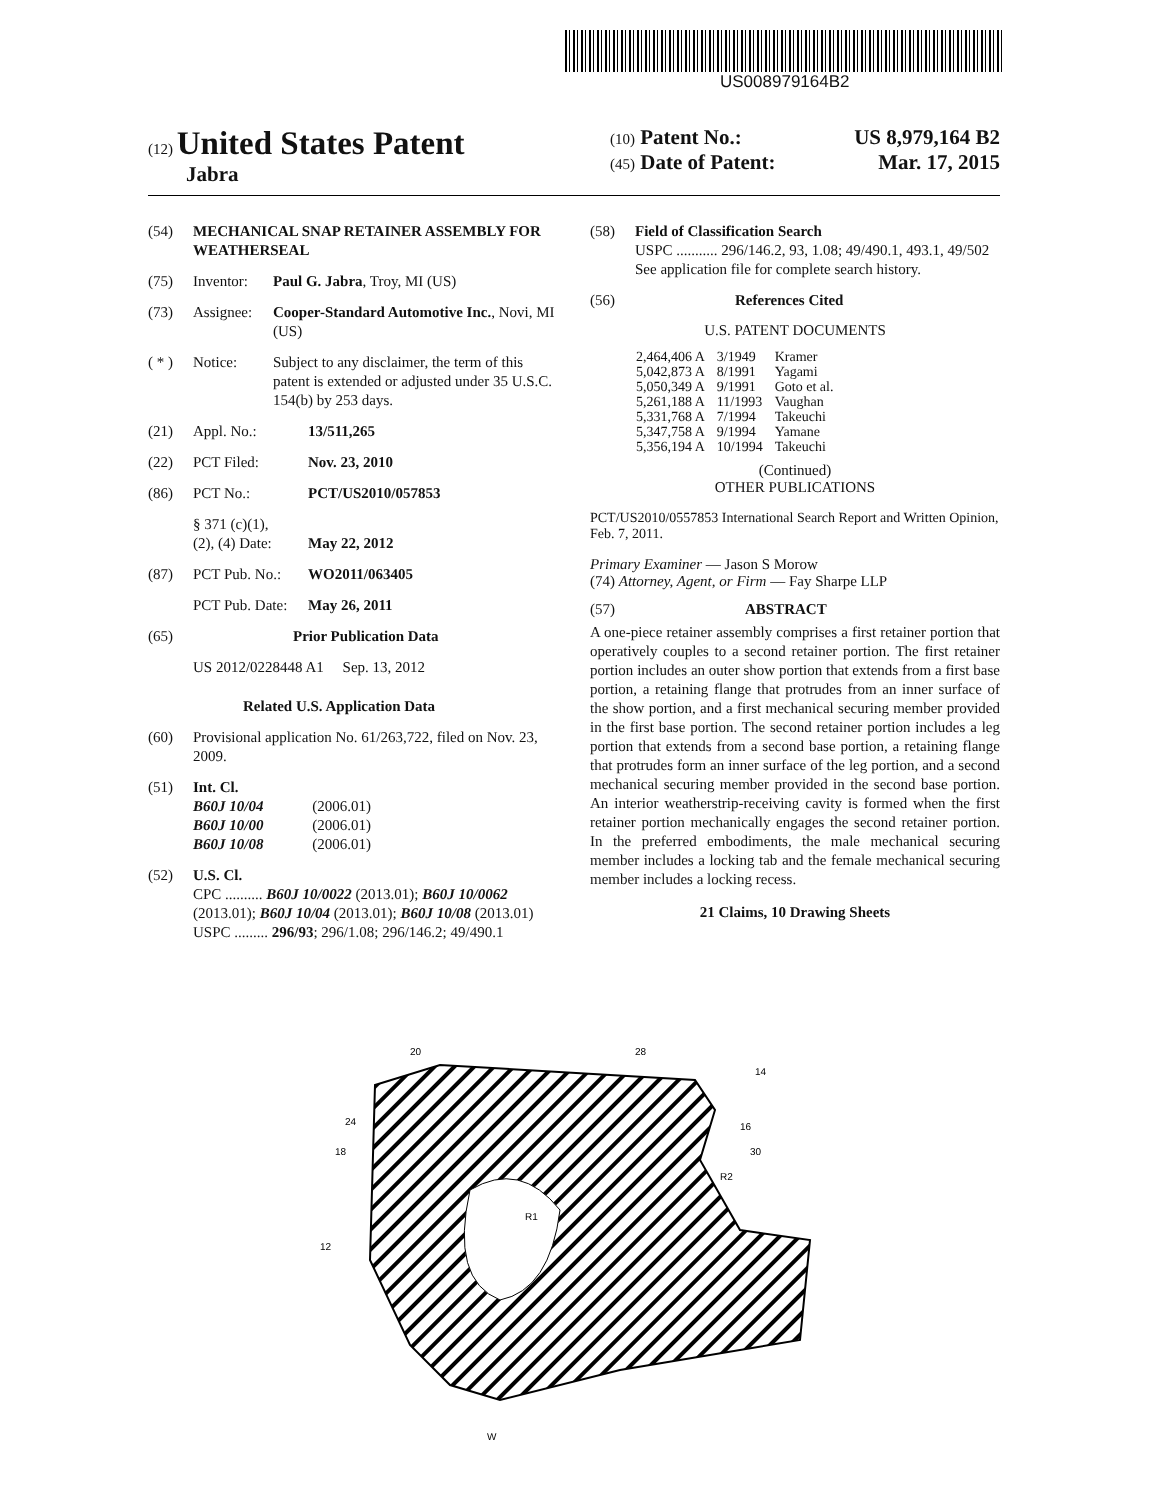US008979164B2
(12) United States Patent
Jabra
(10) Patent No.: US 8,979,164 B2
(45) Date of Patent: Mar. 17, 2015
(54) MECHANICAL SNAP RETAINER ASSEMBLY FOR WEATHERSEAL
(75) Inventor: Paul G. Jabra, Troy, MI (US)
(73) Assignee: Cooper-Standard Automotive Inc., Novi, MI (US)
( * ) Notice: Subject to any disclaimer, the term of this patent is extended or adjusted under 35 U.S.C. 154(b) by 253 days.
(21) Appl. No.: 13/511,265
(22) PCT Filed: Nov. 23, 2010
(86) PCT No.: PCT/US2010/057853
§ 371 (c)(1),
(2), (4) Date: May 22, 2012
(87) PCT Pub. No.: WO2011/063405
PCT Pub. Date: May 26, 2011
(65) Prior Publication Data
US 2012/0228448 A1 Sep. 13, 2012
Related U.S. Application Data
(60) Provisional application No. 61/263,722, filed on Nov. 23, 2009.
(51) Int. Cl.
B60J 10/04 (2006.01)
B60J 10/00 (2006.01)
B60J 10/08 (2006.01)
(52) U.S. Cl.
CPC .......... B60J 10/0022 (2013.01); B60J 10/0062 (2013.01); B60J 10/04 (2013.01); B60J 10/08 (2013.01)
USPC ......... 296/93; 296/1.08; 296/146.2; 49/490.1
(58) Field of Classification Search
USPC ........... 296/146.2, 93, 1.08; 49/490.1, 493.1, 49/502
See application file for complete search history.
(56) References Cited
U.S. PATENT DOCUMENTS
| 2,464,406 A | 3/1949 | Kramer |
| 5,042,873 A | 8/1991 | Yagami |
| 5,050,349 A | 9/1991 | Goto et al. |
| 5,261,188 A | 11/1993 | Vaughan |
| 5,331,768 A | 7/1994 | Takeuchi |
| 5,347,758 A | 9/1994 | Yamane |
| 5,356,194 A | 10/1994 | Takeuchi |
(Continued)
OTHER PUBLICATIONS
PCT/US2010/0557853 International Search Report and Written Opinion, Feb. 7, 2011.
Primary Examiner — Jason S Morow
(74) Attorney, Agent, or Firm — Fay Sharpe LLP
(57) ABSTRACT
A one-piece retainer assembly comprises a first retainer portion that operatively couples to a second retainer portion. The first retainer portion includes an outer show portion that extends from a first base portion, a retaining flange that protrudes from an inner surface of the show portion, and a first mechanical securing member provided in the first base portion. The second retainer portion includes a leg portion that extends from a second base portion, a retaining flange that protrudes form an inner surface of the leg portion, and a second mechanical securing member provided in the second base portion. An interior weatherstrip-receiving cavity is formed when the first retainer portion mechanically engages the second retainer portion. In the preferred embodiments, the male mechanical securing member includes a locking tab and the female mechanical securing member includes a locking recess.
21 Claims, 10 Drawing Sheets
20
28
14
16
30
R2
R1
24
18
12
W